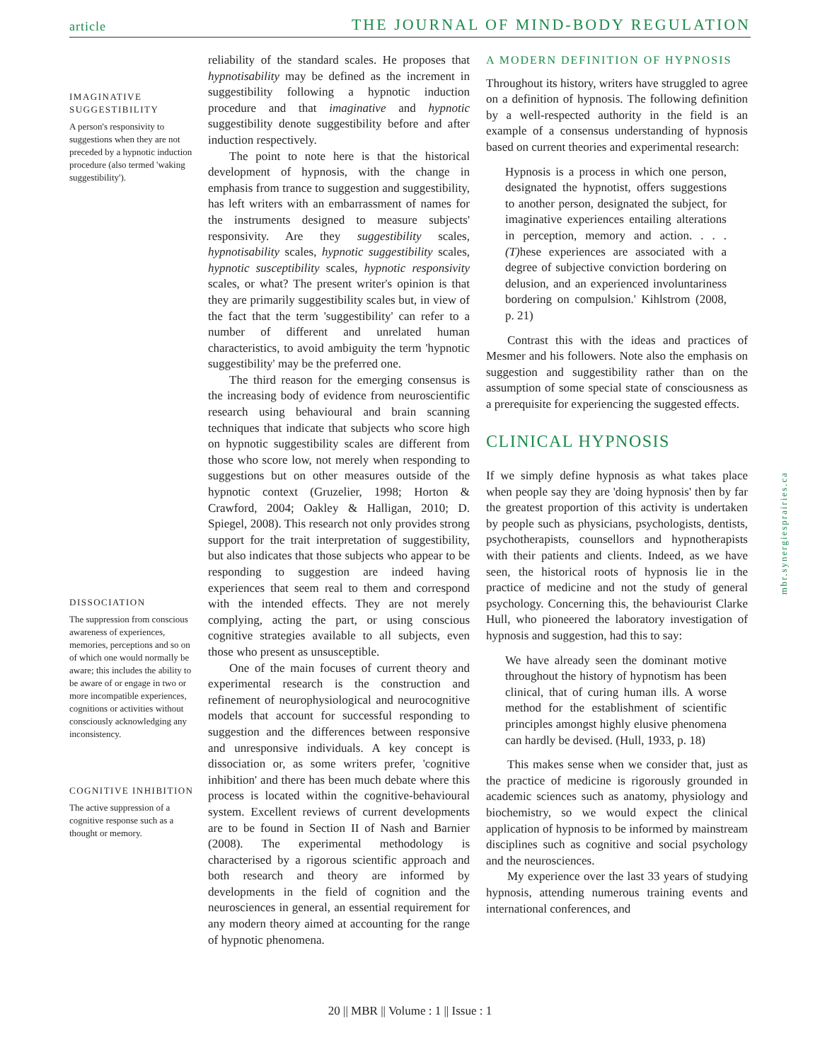article THE JOURNAL OF MIND-BODY REGULATION
IMAGINATIVE SUGGESTIBILITY
A person's responsivity to suggestions when they are not preceded by a hypnotic induction procedure (also termed 'waking suggestibility').
DISSOCIATION
The suppression from conscious awareness of experiences, memories, perceptions and so on of which one would normally be aware; this includes the ability to be aware of or engage in two or more incompatible experiences, cognitions or activities without consciously acknowledging any inconsistency.
COGNITIVE INHIBITION
The active suppression of a cognitive response such as a thought or memory.
reliability of the standard scales. He proposes that hypnotisability may be defined as the increment in suggestibility following a hypnotic induction procedure and that imaginative and hypnotic suggestibility denote suggestibility before and after induction respectively.
The point to note here is that the historical development of hypnosis, with the change in emphasis from trance to suggestion and suggestibility, has left writers with an embarrassment of names for the instruments designed to measure subjects' responsivity. Are they suggestibility scales, hypnotisability scales, hypnotic suggestibility scales, hypnotic susceptibility scales, hypnotic responsivity scales, or what? The present writer's opinion is that they are primarily suggestibility scales but, in view of the fact that the term 'suggestibility' can refer to a number of different and unrelated human characteristics, to avoid ambiguity the term 'hypnotic suggestibility' may be the preferred one.
The third reason for the emerging consensus is the increasing body of evidence from neuroscientific research using behavioural and brain scanning techniques that indicate that subjects who score high on hypnotic suggestibility scales are different from those who score low, not merely when responding to suggestions but on other measures outside of the hypnotic context (Gruzelier, 1998; Horton & Crawford, 2004; Oakley & Halligan, 2010; D. Spiegel, 2008). This research not only provides strong support for the trait interpretation of suggestibility, but also indicates that those subjects who appear to be responding to suggestion are indeed having experiences that seem real to them and correspond with the intended effects. They are not merely complying, acting the part, or using conscious cognitive strategies available to all subjects, even those who present as unsusceptible.
One of the main focuses of current theory and experimental research is the construction and refinement of neurophysiological and neurocognitive models that account for successful responding to suggestion and the differences between responsive and unresponsive individuals. A key concept is dissociation or, as some writers prefer, 'cognitive inhibition' and there has been much debate where this process is located within the cognitive-behavioural system. Excellent reviews of current developments are to be found in Section II of Nash and Barnier (2008). The experimental methodology is characterised by a rigorous scientific approach and both research and theory are informed by developments in the field of cognition and the neurosciences in general, an essential requirement for any modern theory aimed at accounting for the range of hypnotic phenomena.
A MODERN DEFINITION OF HYPNOSIS
Throughout its history, writers have struggled to agree on a definition of hypnosis. The following definition by a well-respected authority in the field is an example of a consensus understanding of hypnosis based on current theories and experimental research:
Hypnosis is a process in which one person, designated the hypnotist, offers suggestions to another person, designated the subject, for imaginative experiences entailing alterations in perception, memory and action. . . . (T) hese experiences are associated with a degree of subjective conviction bordering on delusion, and an experienced involuntariness bordering on compulsion.' Kihlstrom (2008, p. 21)
Contrast this with the ideas and practices of Mesmer and his followers. Note also the emphasis on suggestion and suggestibility rather than on the assumption of some special state of consciousness as a prerequisite for experiencing the suggested effects.
CLINICAL HYPNOSIS
If we simply define hypnosis as what takes place when people say they are 'doing hypnosis' then by far the greatest proportion of this activity is undertaken by people such as physicians, psychologists, dentists, psychotherapists, counsellors and hypnotherapists with their patients and clients. Indeed, as we have seen, the historical roots of hypnosis lie in the practice of medicine and not the study of general psychology. Concerning this, the behaviourist Clarke Hull, who pioneered the laboratory investigation of hypnosis and suggestion, had this to say:
We have already seen the dominant motive throughout the history of hypnotism has been clinical, that of curing human ills. A worse method for the establishment of scientific principles amongst highly elusive phenomena can hardly be devised. (Hull, 1933, p. 18)
This makes sense when we consider that, just as the practice of medicine is rigorously grounded in academic sciences such as anatomy, physiology and biochemistry, so we would expect the clinical application of hypnosis to be informed by mainstream disciplines such as cognitive and social psychology and the neurosciences.
My experience over the last 33 years of studying hypnosis, attending numerous training events and international conferences, and
mbr.synergiesprairies.ca
20 || MBR || Volume : 1 || Issue : 1